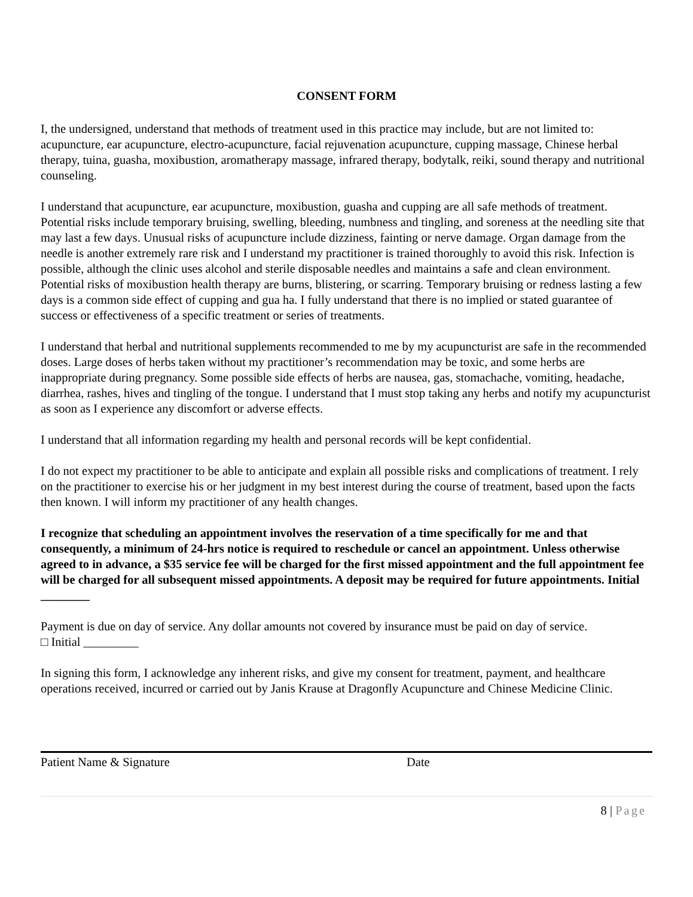CONSENT FORM
I, the undersigned, understand that methods of treatment used in this practice may include, but are not limited to: acupuncture, ear acupuncture, electro-acupuncture, facial rejuvenation acupuncture, cupping massage, Chinese herbal therapy, tuina, guasha, moxibustion, aromatherapy massage, infrared therapy, bodytalk, reiki, sound therapy and nutritional counseling.
I understand that acupuncture, ear acupuncture, moxibustion, guasha and cupping are all safe methods of treatment. Potential risks include temporary bruising, swelling, bleeding, numbness and tingling, and soreness at the needling site that may last a few days. Unusual risks of acupuncture include dizziness, fainting or nerve damage. Organ damage from the needle is another extremely rare risk and I understand my practitioner is trained thoroughly to avoid this risk. Infection is possible, although the clinic uses alcohol and sterile disposable needles and maintains a safe and clean environment. Potential risks of moxibustion health therapy are burns, blistering, or scarring. Temporary bruising or redness lasting a few days is a common side effect of cupping and gua ha. I fully understand that there is no implied or stated guarantee of success or effectiveness of a specific treatment or series of treatments.
I understand that herbal and nutritional supplements recommended to me by my acupuncturist are safe in the recommended doses. Large doses of herbs taken without my practitioner’s recommendation may be toxic, and some herbs are inappropriate during pregnancy. Some possible side effects of herbs are nausea, gas, stomachache, vomiting, headache, diarrhea, rashes, hives and tingling of the tongue. I understand that I must stop taking any herbs and notify my acupuncturist as soon as I experience any discomfort or adverse effects.
I understand that all information regarding my health and personal records will be kept confidential.
I do not expect my practitioner to be able to anticipate and explain all possible risks and complications of treatment. I rely on the practitioner to exercise his or her judgment in my best interest during the course of treatment, based upon the facts then known. I will inform my practitioner of any health changes.
I recognize that scheduling an appointment involves the reservation of a time specifically for me and that consequently, a minimum of 24-hrs notice is required to reschedule or cancel an appointment. Unless otherwise agreed to in advance, a $35 service fee will be charged for the first missed appointment and the full appointment fee will be charged for all subsequent missed appointments. A deposit may be required for future appointments. Initial ________
Payment is due on day of service. Any dollar amounts not covered by insurance must be paid on day of service.
□ Initial _________
In signing this form, I acknowledge any inherent risks, and give my consent for treatment, payment, and healthcare operations received, incurred or carried out by Janis Krause at Dragonfly Acupuncture and Chinese Medicine Clinic.
Patient Name & Signature Date
8 | Page